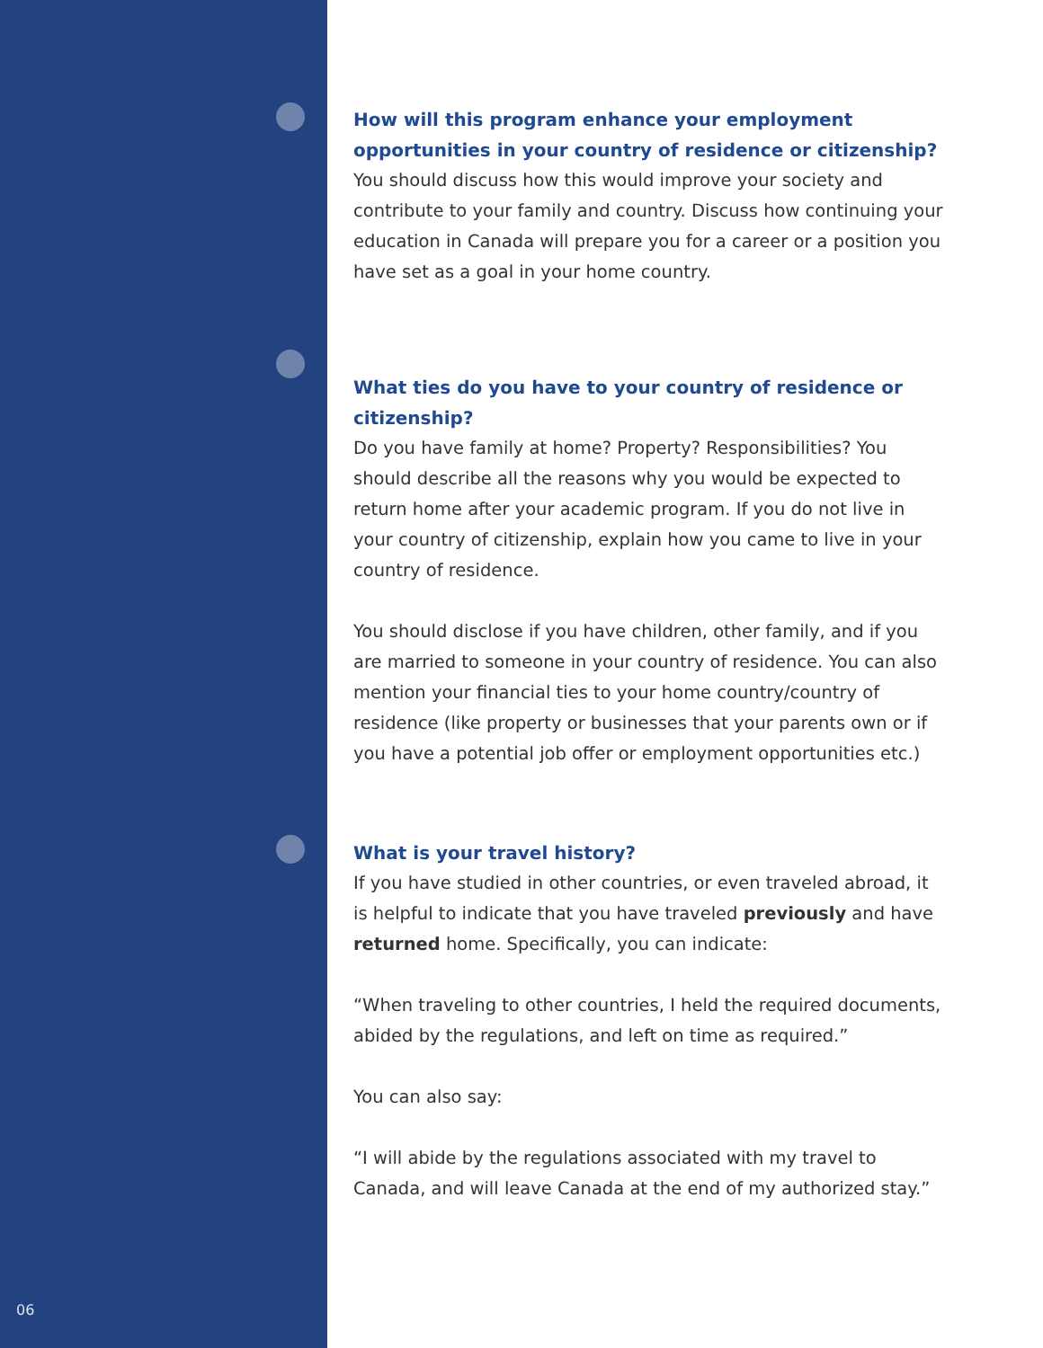How will this program enhance your employment opportunities in your country of residence or citizenship?
You should discuss how this would improve your society and contribute to your family and country. Discuss how continuing your education in Canada will prepare you for a career or a position you have set as a goal in your home country.
What ties do you have to your country of residence or citizenship?
Do you have family at home? Property? Responsibilities? You should describe all the reasons why you would be expected to return home after your academic program. If you do not live in your country of citizenship, explain how you came to live in your country of residence.
You should disclose if you have children, other family, and if you are married to someone in your country of residence. You can also mention your financial ties to your home country/country of residence (like property or businesses that your parents own or if you have a potential job offer or employment opportunities etc.)
What is your travel history?
If you have studied in other countries, or even traveled abroad, it is helpful to indicate that you have traveled previously and have returned home. Specifically, you can indicate:
“When traveling to other countries, I held the required documents, abided by the regulations, and left on time as required.”
You can also say:
“I will abide by the regulations associated with my travel to Canada, and will leave Canada at the end of my authorized stay.”
06